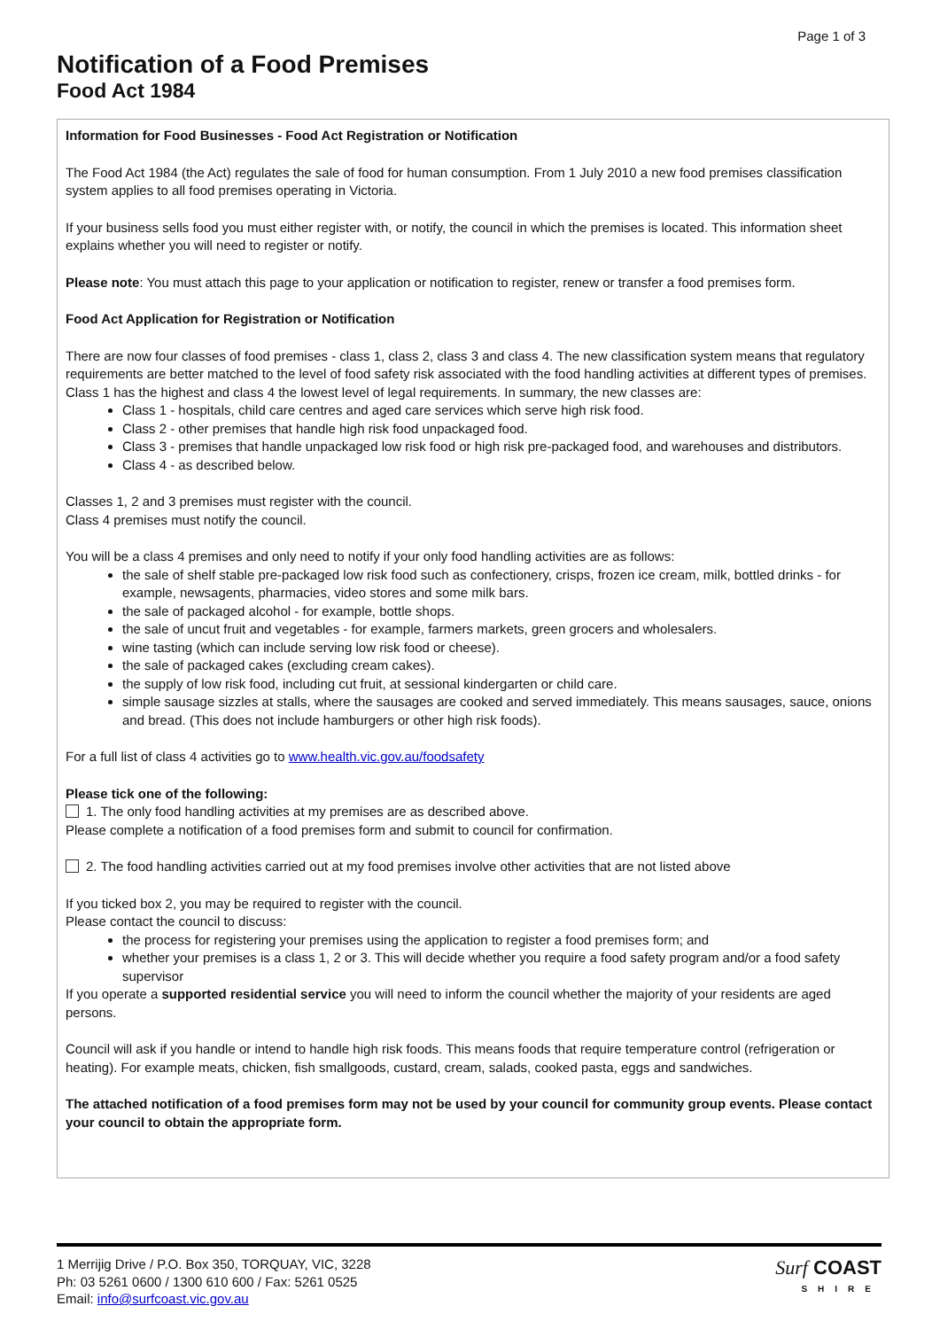Page 1 of 3
Notification of a Food Premises
Food Act 1984
Information for Food Businesses - Food Act Registration or Notification
The Food Act 1984 (the Act) regulates the sale of food for human consumption. From 1 July 2010 a new food premises classification system applies to all food premises operating in Victoria.
If your business sells food you must either register with, or notify, the council in which the premises is located. This information sheet explains whether you will need to register or notify.
Please note: You must attach this page to your application or notification to register, renew or transfer a food premises form.
Food Act Application for Registration or Notification
There are now four classes of food premises - class 1, class 2, class 3 and class 4. The new classification system means that regulatory requirements are better matched to the level of food safety risk associated with the food handling activities at different types of premises.
Class 1 has the highest and class 4 the lowest level of legal requirements. In summary, the new classes are:
Class 1 - hospitals, child care centres and aged care services which serve high risk food.
Class 2 - other premises that handle high risk food unpackaged food.
Class 3 - premises that handle unpackaged low risk food or high risk pre-packaged food, and warehouses and distributors.
Class 4 - as described below.
Classes 1, 2 and 3 premises must register with the council.
Class 4 premises must notify the council.
You will be a class 4 premises and only need to notify if your only food handling activities are as follows:
the sale of shelf stable pre-packaged low risk food such as confectionery, crisps, frozen ice cream, milk, bottled drinks - for example, newsagents, pharmacies, video stores and some milk bars.
the sale of packaged alcohol - for example, bottle shops.
the sale of uncut fruit and vegetables - for example, farmers markets, green grocers and wholesalers.
wine tasting (which can include serving low risk food or cheese).
the sale of packaged cakes (excluding cream cakes).
the supply of low risk food, including cut fruit, at sessional kindergarten or child care.
simple sausage sizzles at stalls, where the sausages are cooked and served immediately. This means sausages, sauce, onions and bread. (This does not include hamburgers or other high risk foods).
For a full list of class 4 activities go to www.health.vic.gov.au/foodsafety
Please tick one of the following:
1. The only food handling activities at my premises are as described above.
Please complete a notification of a food premises form and submit to council for confirmation.
2. The food handling activities carried out at my food premises involve other activities that are not listed above
If you ticked box 2, you may be required to register with the council.
Please contact the council to discuss:
the process for registering your premises using the application to register a food premises form; and
whether your premises is a class 1, 2 or 3. This will decide whether you require a food safety program and/or a food safety supervisor
If you operate a supported residential service you will need to inform the council whether the majority of your residents are aged persons.
Council will ask if you handle or intend to handle high risk foods. This means foods that require temperature control (refrigeration or heating). For example meats, chicken, fish smallgoods, custard, cream, salads, cooked pasta, eggs and sandwiches.
The attached notification of a food premises form may not be used by your council for community group events. Please contact your council to obtain the appropriate form.
1 Merrijig Drive / P.O. Box 350, TORQUAY, VIC, 3228
Ph: 03 5261 0600 / 1300 610 600 / Fax: 5261 0525
Email: info@surfcoast.vic.gov.au
Surf COAST
SHIRE